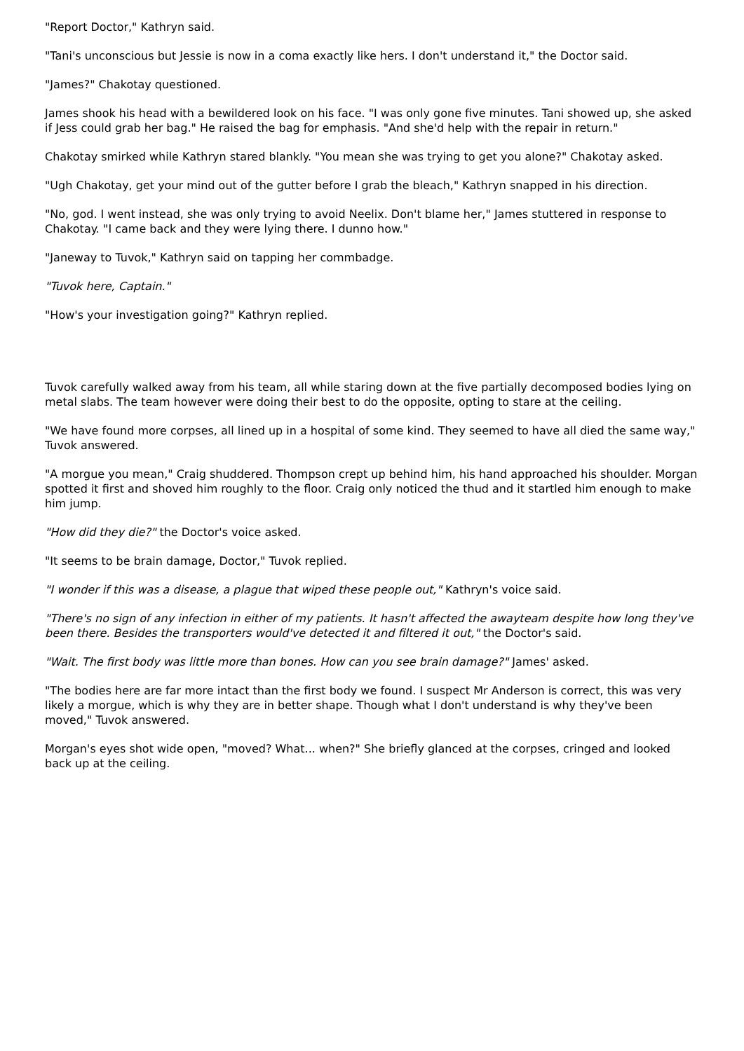"Report Doctor," Kathryn said.
"Tani's unconscious but Jessie is now in a coma exactly like hers. I don't understand it," the Doctor said.
"James?" Chakotay questioned.
James shook his head with a bewildered look on his face. "I was only gone five minutes. Tani showed up, she asked if Jess could grab her bag." He raised the bag for emphasis. "And she'd help with the repair in return."
Chakotay smirked while Kathryn stared blankly. "You mean she was trying to get you alone?" Chakotay asked.
"Ugh Chakotay, get your mind out of the gutter before I grab the bleach," Kathryn snapped in his direction.
"No, god. I went instead, she was only trying to avoid Neelix. Don't blame her," James stuttered in response to Chakotay. "I came back and they were lying there. I dunno how."
"Janeway to Tuvok," Kathryn said on tapping her commbadge.
"Tuvok here, Captain."
"How's your investigation going?" Kathryn replied.
Tuvok carefully walked away from his team, all while staring down at the five partially decomposed bodies lying on metal slabs. The team however were doing their best to do the opposite, opting to stare at the ceiling.
"We have found more corpses, all lined up in a hospital of some kind. They seemed to have all died the same way," Tuvok answered.
"A morgue you mean," Craig shuddered. Thompson crept up behind him, his hand approached his shoulder. Morgan spotted it first and shoved him roughly to the floor. Craig only noticed the thud and it startled him enough to make him jump.
"How did they die?" the Doctor's voice asked.
"It seems to be brain damage, Doctor," Tuvok replied.
"I wonder if this was a disease, a plague that wiped these people out," Kathryn's voice said.
"There's no sign of any infection in either of my patients. It hasn't affected the awayteam despite how long they've been there. Besides the transporters would've detected it and filtered it out," the Doctor's said.
"Wait. The first body was little more than bones. How can you see brain damage?" James' asked.
"The bodies here are far more intact than the first body we found. I suspect Mr Anderson is correct, this was very likely a morgue, which is why they are in better shape. Though what I don't understand is why they've been moved," Tuvok answered.
Morgan's eyes shot wide open, "moved? What... when?" She briefly glanced at the corpses, cringed and looked back up at the ceiling.